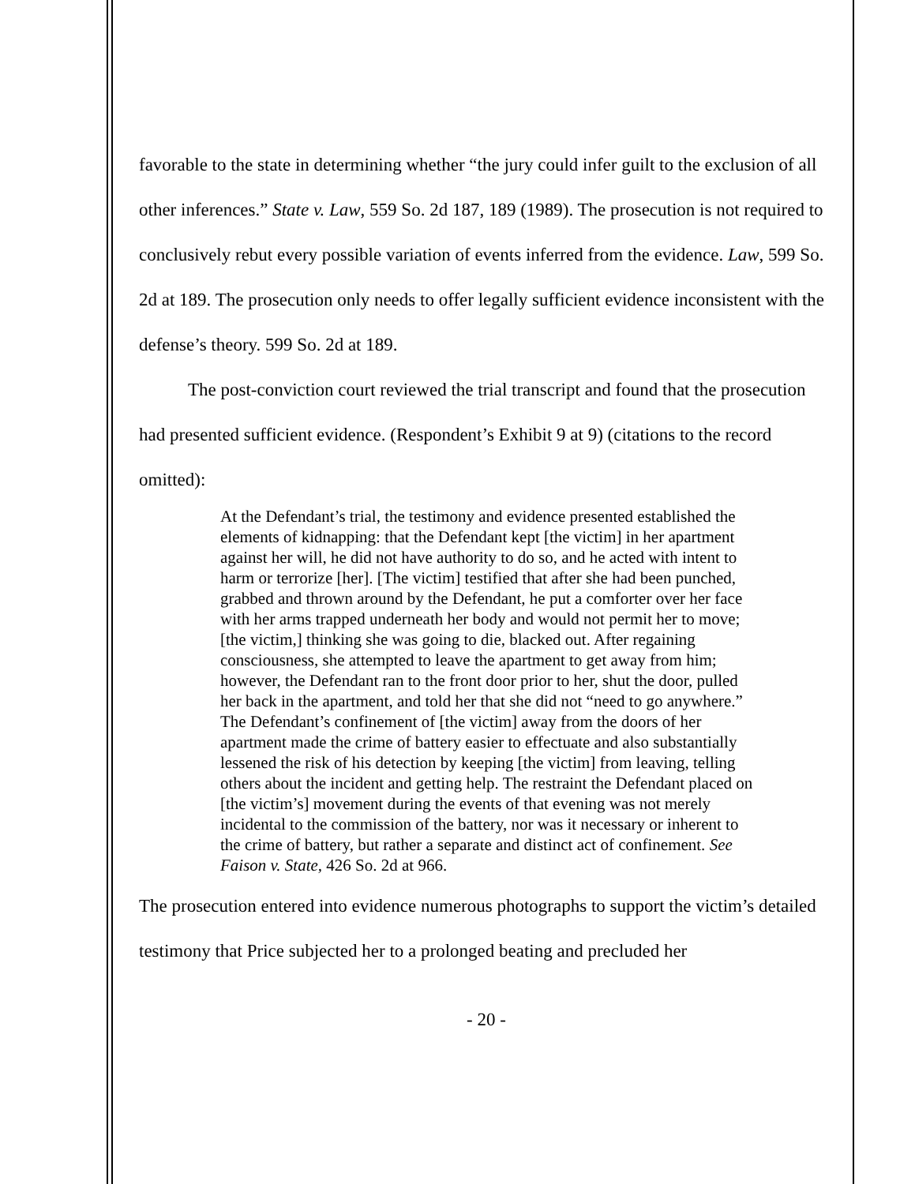favorable to the state in determining whether “the jury could infer guilt to the exclusion of all other inferences.” State v. Law, 559 So. 2d 187, 189 (1989). The prosecution is not required to conclusively rebut every possible variation of events inferred from the evidence. Law, 599 So. 2d at 189. The prosecution only needs to offer legally sufficient evidence inconsistent with the defense’s theory. 599 So. 2d at 189.
The post-conviction court reviewed the trial transcript and found that the prosecution had presented sufficient evidence. (Respondent’s Exhibit 9 at 9) (citations to the record omitted):
At the Defendant’s trial, the testimony and evidence presented established the elements of kidnapping: that the Defendant kept [the victim] in her apartment against her will, he did not have authority to do so, and he acted with intent to harm or terrorize [her]. [The victim] testified that after she had been punched, grabbed and thrown around by the Defendant, he put a comforter over her face with her arms trapped underneath her body and would not permit her to move; [the victim,] thinking she was going to die, blacked out. After regaining consciousness, she attempted to leave the apartment to get away from him; however, the Defendant ran to the front door prior to her, shut the door, pulled her back in the apartment, and told her that she did not “need to go anywhere.” The Defendant’s confinement of [the victim] away from the doors of her apartment made the crime of battery easier to effectuate and also substantially lessened the risk of his detection by keeping [the victim] from leaving, telling others about the incident and getting help. The restraint the Defendant placed on [the victim’s] movement during the events of that evening was not merely incidental to the commission of the battery, nor was it necessary or inherent to the crime of battery, but rather a separate and distinct act of confinement. See Faison v. State, 426 So. 2d at 966.
The prosecution entered into evidence numerous photographs to support the victim’s detailed testimony that Price subjected her to a prolonged beating and precluded her
- 20 -